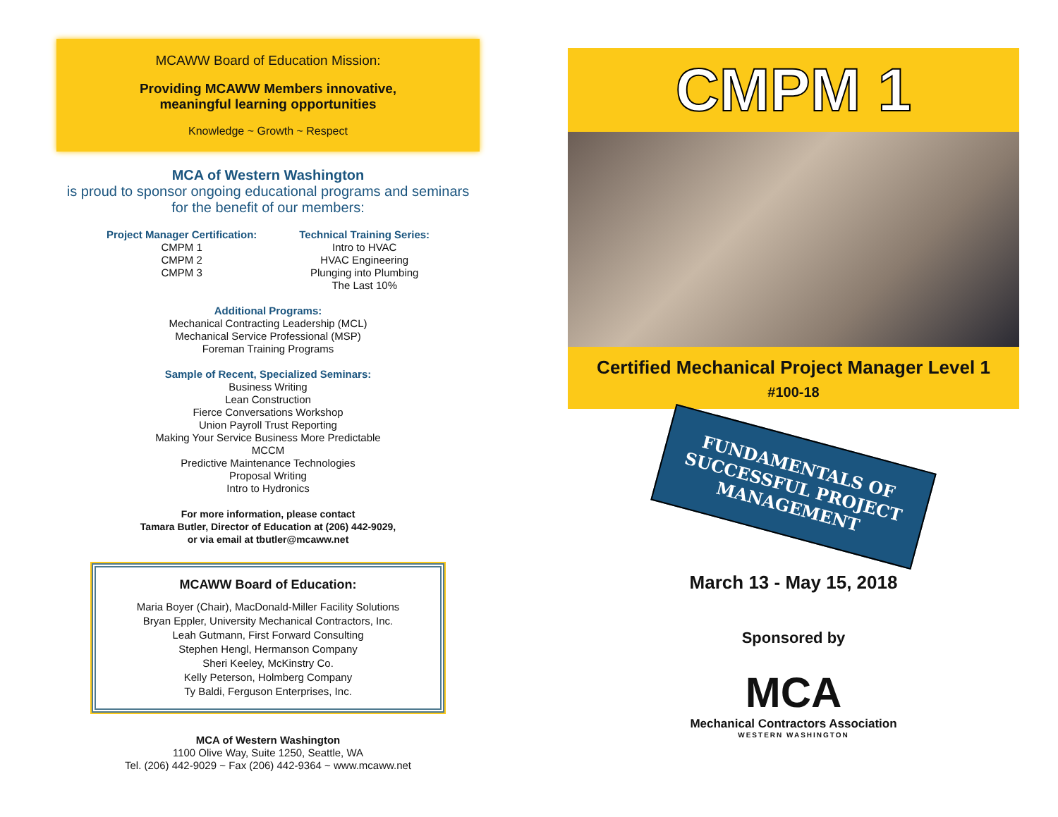MCAWW Board of Education Mission:
Providing MCAWW Members innovative,
meaningful learning opportunities
Knowledge ~ Growth ~ Respect
MCA of Western Washington
is proud to sponsor ongoing educational programs and seminars
for the benefit of our members:
Project Manager Certification:
CMPM 1
CMPM 2
CMPM 3
Technical Training Series:
Intro to HVAC
HVAC Engineering
Plunging into Plumbing
The Last 10%
Additional Programs:
Mechanical Contracting Leadership (MCL)
Mechanical Service Professional (MSP)
Foreman Training Programs
Sample of Recent, Specialized Seminars:
Business Writing
Lean Construction
Fierce Conversations Workshop
Union Payroll Trust Reporting
Making Your Service Business More Predictable
MCCM
Predictive Maintenance Technologies
Proposal Writing
Intro to Hydronics
For more information, please contact
Tamara Butler, Director of Education at (206) 442-9029,
or via email at tbutler@mcaww.net
MCAWW Board of Education:
Maria Boyer (Chair), MacDonald-Miller Facility Solutions
Bryan Eppler, University Mechanical Contractors, Inc.
Leah Gutmann, First Forward Consulting
Stephen Hengl, Hermanson Company
Sheri Keeley, McKinstry Co.
Kelly Peterson, Holmberg Company
Ty Baldi, Ferguson Enterprises, Inc.
MCA of Western Washington
1100 Olive Way, Suite 1250, Seattle, WA
Tel. (206) 442-9029 ~ Fax (206) 442-9364 ~ www.mcaww.net
CMPM 1
Certified Mechanical Project Manager Level 1
#100-18
FUNDAMENTALS OF
SUCCESSFUL PROJECT
MANAGEMENT
March 13 - May 15, 2018
Sponsored by
MCA
Mechanical Contractors Association
WESTERN WASHINGTON